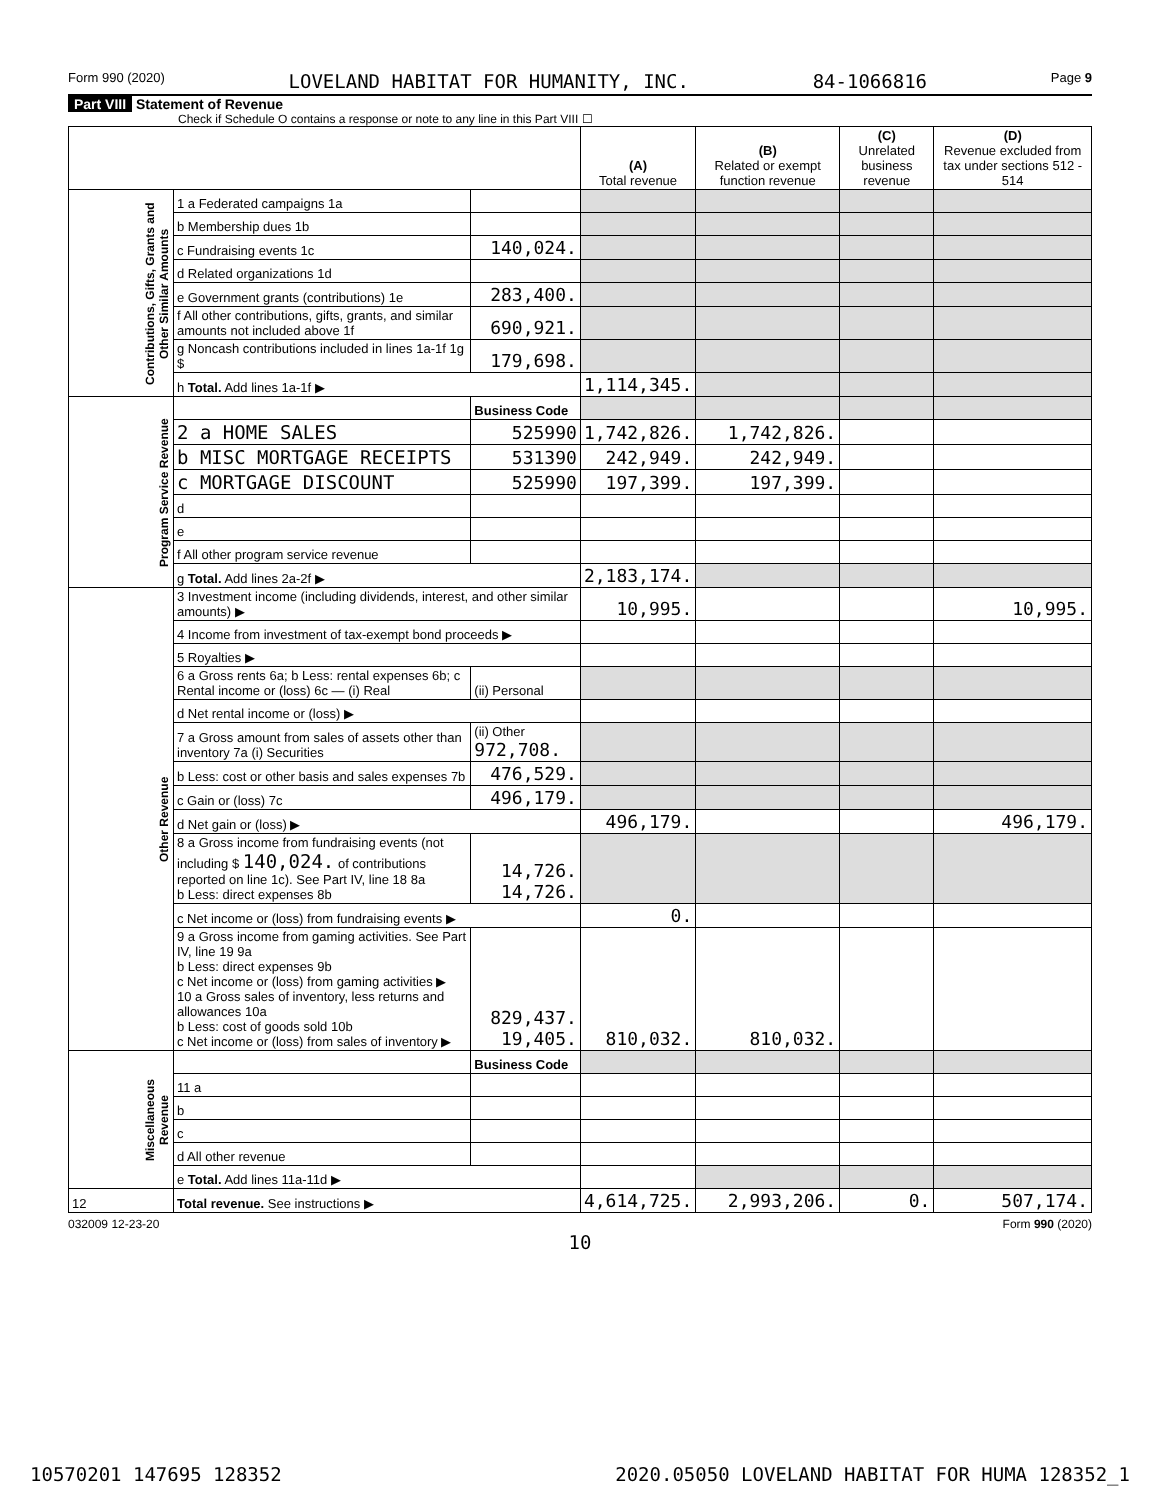Form 990 (2020) LOVELAND HABITAT FOR HUMANITY, INC. 84-1066816 Page 9
Part VIII Statement of Revenue
Check if Schedule O contains a response or note to any line in this Part VIII ☐
| | | | (A) Total revenue | (B) Related or exempt function revenue | (C) Unrelated business revenue | (D) Revenue excluded from tax under sections 512 - 514 |
| --- | --- | --- | --- | --- | --- | --- |
| Contributions, Gifts, Grants and Other Similar Amounts | 1 a Federated campaigns 1a | | | | | |
| | b Membership dues 1b | | | | | |
| | c Fundraising events 1c | 140,024. | | | | |
| | d Related organizations 1d | | | | | |
| | e Government grants (contributions) 1e | 283,400. | | | | |
| | f All other contributions, gifts, grants, and similar amounts not included above 1f | 690,921. | | | | |
| | g Noncash contributions included in lines 1a-1f 1g $ | 179,698. | | | | |
| | h Total. Add lines 1a-1f ▶ | | 1,114,345. | | | |
| Program Service Revenue | | Business Code | | | | |
| | 2 a HOME SALES | 525990 | 1,742,826. | 1,742,826. | | |
| | b MISC MORTGAGE RECEIPTS | 531390 | 242,949. | 242,949. | | |
| | c MORTGAGE DISCOUNT | 525990 | 197,399. | 197,399. | | |
| | d | | | | | |
| | e | | | | | |
| | f All other program service revenue | | | | | |
| | g Total. Add lines 2a-2f ▶ | | 2,183,174. | | | |
| Other Revenue | 3 Investment income (including dividends, interest, and other similar amounts) ▶ | | 10,995. | | | 10,995. |
| | 4 Income from investment of tax-exempt bond proceeds ▶ | | | | | |
| | 5 Royalties ▶ | | | | | |
| | 6 a Gross rents 6a; b Less: rental expenses 6b; c Rental income or (loss) 6c — (i) Real | (ii) Personal | | | | |
| | d Net rental income or (loss) ▶ | | | | | |
| | 7 a Gross amount from sales of assets other than inventory 7a (i) Securities | (ii) Other 972,708. | | | | |
| | b Less: cost or other basis and sales expenses 7b | 476,529. | | | | |
| | c Gain or (loss) 7c | 496,179. | | | | |
| | d Net gain or (loss) ▶ | | 496,179. | | | 496,179. |
| | 8 a Gross income from fundraising events (not including $ 140,024. of contributions reported on line 1c). See Part IV, line 18 8a b Less: direct expenses 8b | 14,726. 14,726. | | | | |
| | c Net income or (loss) from fundraising events ▶ | | 0. | | | |
| | 9 a Gross income from gaming activities. See Part IV, line 19 9a b Less: direct expenses 9b c Net income or (loss) from gaming activities ▶ 10 a Gross sales of inventory, less returns and allowances 10a b Less: cost of goods sold 10b c Net income or (loss) from sales of inventory ▶ | 829,437. 19,405. | 810,032. | 810,032. | | |
| Miscellaneous Revenue | | Business Code | | | | |
| | 11 a | | | | | |
| | b | | | | | |
| | c | | | | | |
| | d All other revenue | | | | | |
| | e Total. Add lines 11a-11d ▶ | | | | | |
| 12 | Total revenue. See instructions ▶ | | 4,614,725. | 2,993,206. | 0. | 507,174. |
032009 12-23-20 Form 990 (2020)
10
10570201 147695 128352 2020.05050 LOVELAND HABITAT FOR HUMA 128352_1